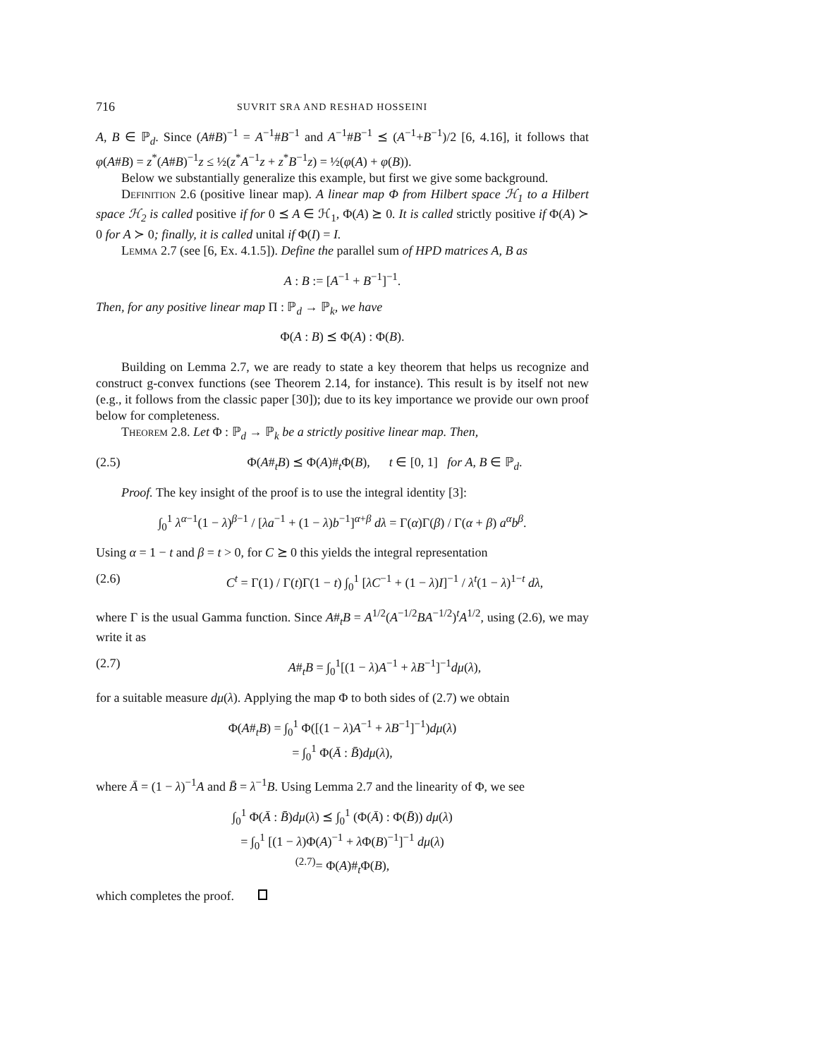716 SUVRIT SRA AND RESHAD HOSSEINI
A, B ∈ ℙ<sub>d</sub>. Since (A#B)<sup>−1</sup> = A<sup>−1</sup>#B<sup>−1</sup> and A<sup>−1</sup>#B<sup>−1</sup> ⪯ (A<sup>−1</sup>+B<sup>−1</sup>)/2 [6, 4.16], it follows that φ(A#B) = z<sup>*</sup>(A#B)<sup>−1</sup>z ≤ ½(z<sup>*</sup>A<sup>−1</sup>z + z<sup>*</sup>B<sup>−1</sup>z) = ½(φ(A) + φ(B)).
Below we substantially generalize this example, but first we give some background.
Definition 2.6 (positive linear map). A linear map Φ from Hilbert space ℋ<sub>1</sub> to a Hilbert space ℋ<sub>2</sub> is called positive if for 0 ⪯ A ∈ ℋ<sub>1</sub>, Φ(A) ⪰ 0. It is called strictly positive if Φ(A) ≻ 0 for A ≻ 0; finally, it is called unital if Φ(I) = I.
Lemma 2.7 (see [6, Ex. 4.1.5]). Define the parallel sum of HPD matrices A, B as
A : B := [A<sup>−1</sup> + B<sup>−1</sup>]<sup>−1</sup>.
Then, for any positive linear map Π : ℙ<sub>d</sub> → ℙ<sub>k</sub>, we have
Φ(A : B) ⪯ Φ(A) : Φ(B).
Building on Lemma 2.7, we are ready to state a key theorem that helps us recognize and construct g-convex functions (see Theorem 2.14, for instance). This result is by itself not new (e.g., it follows from the classic paper [30]); due to its key importance we provide our own proof below for completeness.
Theorem 2.8. Let Φ : ℙ<sub>d</sub> → ℙ<sub>k</sub> be a strictly positive linear map. Then,
(2.5) Φ(A#<sub>t</sub>B) ⪯ Φ(A)#<sub>t</sub>Φ(B), t ∈ [0, 1] for A, B ∈ ℙ<sub>d</sub>.
Proof. The key insight of the proof is to use the integral identity [3]:
∫<sub>0</sub><sup>1</sup> λ<sup>α−1</sup>(1 − λ)<sup>β−1</sup> / [λa<sup>−1</sup> + (1 − λ)b<sup>−1</sup>]<sup>α+β</sup> dλ = Γ(α)Γ(β) / Γ(α + β) a<sup>α</sup>b<sup>β</sup>.
Using α = 1 − t and β = t > 0, for C ⪰ 0 this yields the integral representation
(2.6) C<sup>t</sup> = Γ(1) / Γ(t)Γ(1 − t) ∫<sub>0</sub><sup>1</sup> [λC<sup>−1</sup> + (1 − λ)I]<sup>−1</sup> / λ<sup>t</sup>(1 − λ)<sup>1−t</sup> dλ,
where Γ is the usual Gamma function. Since A#<sub>t</sub>B = A<sup>1/2</sup>(A<sup>−1/2</sup>BA<sup>−1/2</sup>)<sup>t</sup>A<sup>1/2</sup>, using (2.6), we may write it as
(2.7) A#<sub>t</sub>B = ∫<sub>0</sub><sup>1</sup>[(1 − λ)A<sup>−1</sup> + λB<sup>−1</sup>]<sup>−1</sup>dμ(λ),
for a suitable measure dμ(λ). Applying the map Φ to both sides of (2.7) we obtain
Φ(A#<sub>t</sub>B) = ∫<sub>0</sub><sup>1</sup> Φ([(1 − λ)A<sup>−1</sup> + λB<sup>−1</sup>]<sup>−1</sup>)dμ(λ)
= ∫<sub>0</sub><sup>1</sup> Φ(Ā : B̄)dμ(λ),
where Ā = (1 − λ)<sup>−1</sup>A and B̄ = λ<sup>−1</sup>B. Using Lemma 2.7 and the linearity of Φ, we see
∫<sub>0</sub><sup>1</sup> Φ(Ā : B̄)dμ(λ) ⪯ ∫<sub>0</sub><sup>1</sup> (Φ(Ā) : Φ(B̄)) dμ(λ)
= ∫<sub>0</sub><sup>1</sup> [(1 − λ)Φ(A)<sup>−1</sup> + λ Φ(B)<sup>−1</sup>]<sup>−1</sup> dμ(λ)
<sup>(2.7)</sup>= Φ(A)#<sub>t</sub>Φ(B),
which completes the proof.